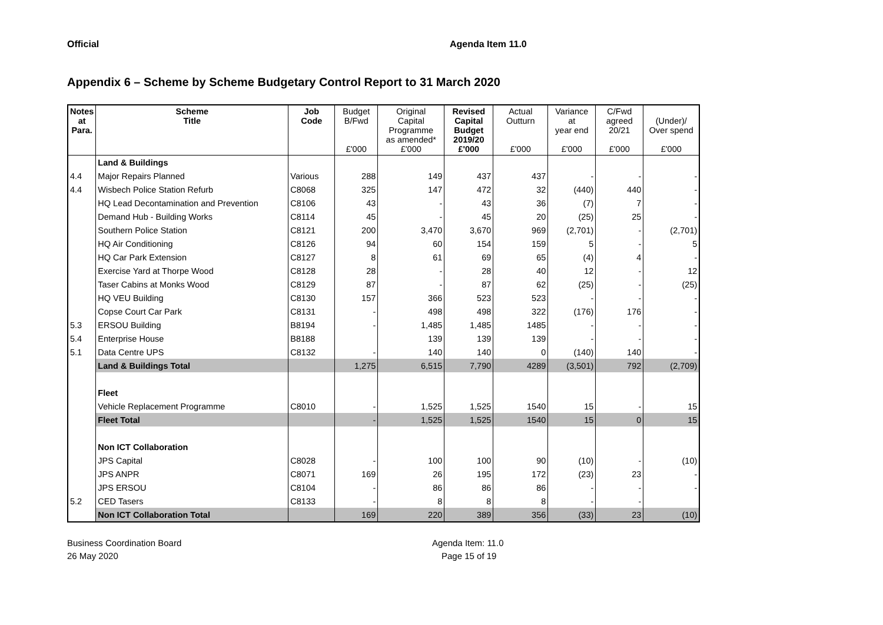Official Agenda Item 11.0
Appendix 6 – Scheme by Scheme Budgetary Control Report to 31 March 2020
| Notes at Para. | Scheme Title | Job Code | Budget B/Fwd £'000 | Original Capital Programme as amended* £'000 | Revised Capital Budget 2019/20 £'000 | Actual Outturn £'000 | Variance at year end £'000 | C/Fwd agreed 20/21 £'000 | (Under)/ Over spend £'000 |
| --- | --- | --- | --- | --- | --- | --- | --- | --- | --- |
| | Land & Buildings | | | | | | | | |
| 4.4 | Major Repairs Planned | Various | 288 | 149 | 437 | 437 | - | - | - |
| 4.4 | Wisbech Police Station Refurb | C8068 | 325 | 147 | 472 | 32 | (440) | 440 | - |
| | HQ Lead Decontamination and Prevention | C8106 | 43 | - | 43 | 36 | (7) | 7 | - |
| | Demand Hub - Building Works | C8114 | 45 | - | 45 | 20 | (25) | 25 | - |
| | Southern Police Station | C8121 | 200 | 3,470 | 3,670 | 969 | (2,701) | - | (2,701) |
| | HQ Air Conditioning | C8126 | 94 | 60 | 154 | 159 | 5 | - | 5 |
| | HQ Car Park Extension | C8127 | 8 | 61 | 69 | 65 | (4) | 4 | - |
| | Exercise Yard at Thorpe Wood | C8128 | 28 | - | 28 | 40 | 12 | - | 12 |
| | Taser Cabins at Monks Wood | C8129 | 87 | - | 87 | 62 | (25) | - | (25) |
| | HQ VEU Building | C8130 | 157 | 366 | 523 | 523 | - | - | - |
| | Copse Court Car Park | C8131 | - | 498 | 498 | 322 | (176) | 176 | - |
| 5.3 | ERSOU Building | B8194 | - | 1,485 | 1,485 | 1485 | - | - | - |
| 5.4 | Enterprise House | B8188 | | 139 | 139 | 139 | - | - | - |
| 5.1 | Data Centre UPS | C8132 | - | 140 | 140 | 0 | (140) | 140 | - |
| | Land & Buildings Total | | 1,275 | 6,515 | 7,790 | 4289 | (3,501) | 792 | (2,709) |
| | Fleet | | | | | | | | |
| | Vehicle Replacement Programme | C8010 | - | 1,525 | 1,525 | 1540 | 15 | - | 15 |
| | Fleet Total | | - | 1,525 | 1,525 | 1540 | 15 | 0 | 15 |
| | Non ICT Collaboration | | | | | | | | |
| | JPS Capital | C8028 | - | 100 | 100 | 90 | (10) | - | (10) |
| | JPS ANPR | C8071 | 169 | 26 | 195 | 172 | (23) | 23 | - |
| | JPS ERSOU | C8104 | - | 86 | 86 | 86 | - | - | - |
| 5.2 | CED Tasers | C8133 | - | 8 | 8 | 8 | - | - | |
| | Non ICT Collaboration Total | | 169 | 220 | 389 | 356 | (33) | 23 | (10) |
Business Coordination Board
26 May 2020
Agenda Item: 11.0
Page 15 of 19